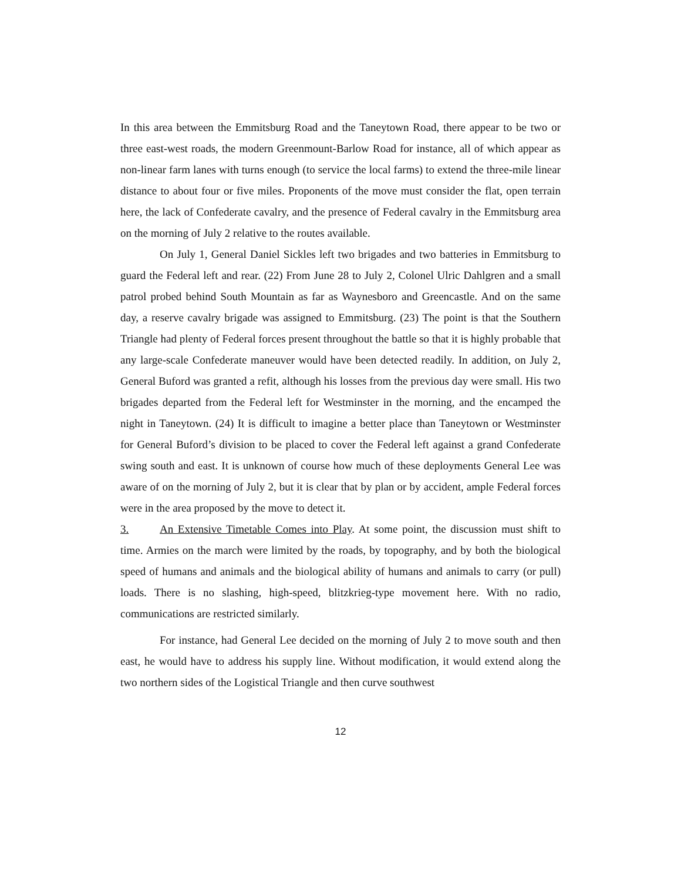In this area between the Emmitsburg Road and the Taneytown Road, there appear to be two or three east-west roads, the modern Greenmount-Barlow Road for instance, all of which appear as non-linear farm lanes with turns enough (to service the local farms) to extend the three-mile linear distance to about four or five miles. Proponents of the move must consider the flat, open terrain here, the lack of Confederate cavalry, and the presence of Federal cavalry in the Emmitsburg area on the morning of July 2 relative to the routes available.
On July 1, General Daniel Sickles left two brigades and two batteries in Emmitsburg to guard the Federal left and rear. (22) From June 28 to July 2, Colonel Ulric Dahlgren and a small patrol probed behind South Mountain as far as Waynesboro and Greencastle. And on the same day, a reserve cavalry brigade was assigned to Emmitsburg. (23) The point is that the Southern Triangle had plenty of Federal forces present throughout the battle so that it is highly probable that any large-scale Confederate maneuver would have been detected readily. In addition, on July 2, General Buford was granted a refit, although his losses from the previous day were small. His two brigades departed from the Federal left for Westminster in the morning, and the encamped the night in Taneytown. (24) It is difficult to imagine a better place than Taneytown or Westminster for General Buford’s division to be placed to cover the Federal left against a grand Confederate swing south and east. It is unknown of course how much of these deployments General Lee was aware of on the morning of July 2, but it is clear that by plan or by accident, ample Federal forces were in the area proposed by the move to detect it.
3. An Extensive Timetable Comes into Play. At some point, the discussion must shift to time. Armies on the march were limited by the roads, by topography, and by both the biological speed of humans and animals and the biological ability of humans and animals to carry (or pull) loads. There is no slashing, high-speed, blitzkrieg-type movement here. With no radio, communications are restricted similarly.
For instance, had General Lee decided on the morning of July 2 to move south and then east, he would have to address his supply line. Without modification, it would extend along the two northern sides of the Logistical Triangle and then curve southwest
12